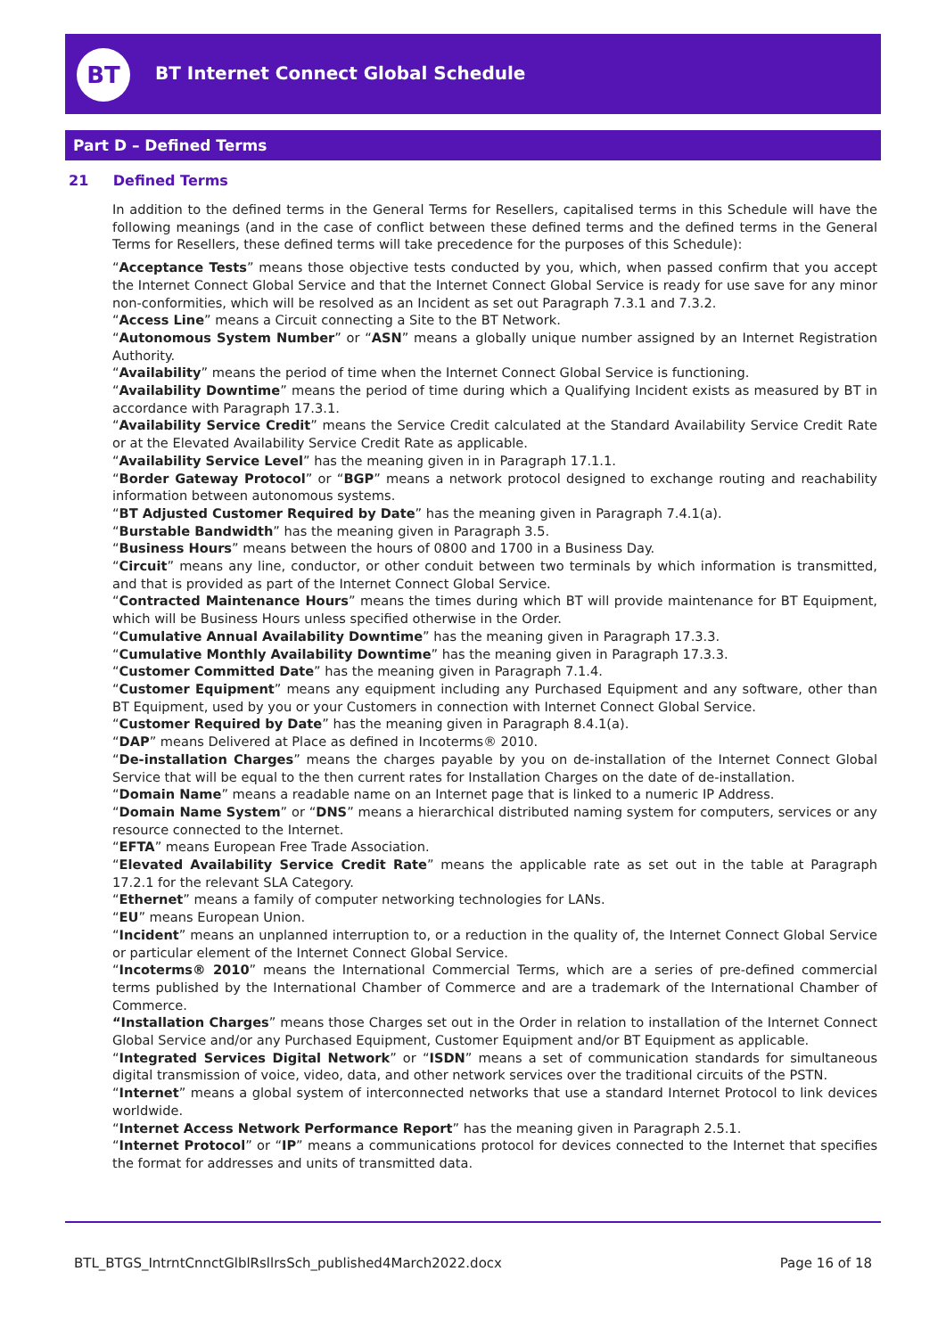BT
BT Internet Connect Global Schedule
Part D – Defined Terms
21 Defined Terms
In addition to the defined terms in the General Terms for Resellers, capitalised terms in this Schedule will have the following meanings (and in the case of conflict between these defined terms and the defined terms in the General Terms for Resellers, these defined terms will take precedence for the purposes of this Schedule):
“Acceptance Tests” means those objective tests conducted by you, which, when passed confirm that you accept the Internet Connect Global Service and that the Internet Connect Global Service is ready for use save for any minor non-conformities, which will be resolved as an Incident as set out Paragraph 7.3.1 and 7.3.2.
“Access Line” means a Circuit connecting a Site to the BT Network.
“Autonomous System Number” or “ASN” means a globally unique number assigned by an Internet Registration Authority.
“Availability” means the period of time when the Internet Connect Global Service is functioning.
“Availability Downtime” means the period of time during which a Qualifying Incident exists as measured by BT in accordance with Paragraph 17.3.1.
“Availability Service Credit” means the Service Credit calculated at the Standard Availability Service Credit Rate or at the Elevated Availability Service Credit Rate as applicable.
“Availability Service Level” has the meaning given in in Paragraph 17.1.1.
“Border Gateway Protocol” or “BGP” means a network protocol designed to exchange routing and reachability information between autonomous systems.
“BT Adjusted Customer Required by Date” has the meaning given in Paragraph 7.4.1(a).
“Burstable Bandwidth” has the meaning given in Paragraph 3.5.
“Business Hours” means between the hours of 0800 and 1700 in a Business Day.
“Circuit” means any line, conductor, or other conduit between two terminals by which information is transmitted, and that is provided as part of the Internet Connect Global Service.
“Contracted Maintenance Hours” means the times during which BT will provide maintenance for BT Equipment, which will be Business Hours unless specified otherwise in the Order.
“Cumulative Annual Availability Downtime” has the meaning given in Paragraph 17.3.3.
“Cumulative Monthly Availability Downtime” has the meaning given in Paragraph 17.3.3.
“Customer Committed Date” has the meaning given in Paragraph 7.1.4.
“Customer Equipment” means any equipment including any Purchased Equipment and any software, other than BT Equipment, used by you or your Customers in connection with Internet Connect Global Service.
“Customer Required by Date” has the meaning given in Paragraph 8.4.1(a).
“DAP” means Delivered at Place as defined in Incoterms® 2010.
“De-installation Charges” means the charges payable by you on de-installation of the Internet Connect Global Service that will be equal to the then current rates for Installation Charges on the date of de-installation.
“Domain Name” means a readable name on an Internet page that is linked to a numeric IP Address.
“Domain Name System” or “DNS” means a hierarchical distributed naming system for computers, services or any resource connected to the Internet.
“EFTA” means European Free Trade Association.
“Elevated Availability Service Credit Rate” means the applicable rate as set out in the table at Paragraph 17.2.1 for the relevant SLA Category.
“Ethernet” means a family of computer networking technologies for LANs.
“EU” means European Union.
“Incident” means an unplanned interruption to, or a reduction in the quality of, the Internet Connect Global Service or particular element of the Internet Connect Global Service.
“Incoterms® 2010” means the International Commercial Terms, which are a series of pre-defined commercial terms published by the International Chamber of Commerce and are a trademark of the International Chamber of Commerce.
“Installation Charges” means those Charges set out in the Order in relation to installation of the Internet Connect Global Service and/or any Purchased Equipment, Customer Equipment and/or BT Equipment as applicable.
“Integrated Services Digital Network” or “ISDN” means a set of communication standards for simultaneous digital transmission of voice, video, data, and other network services over the traditional circuits of the PSTN.
“Internet” means a global system of interconnected networks that use a standard Internet Protocol to link devices worldwide.
“Internet Access Network Performance Report” has the meaning given in Paragraph 2.5.1.
“Internet Protocol” or “IP” means a communications protocol for devices connected to the Internet that specifies the format for addresses and units of transmitted data.
BTL_BTGS_IntrntCnnctGlblRsllrsSch_published4March2022.docx Page 16 of 18